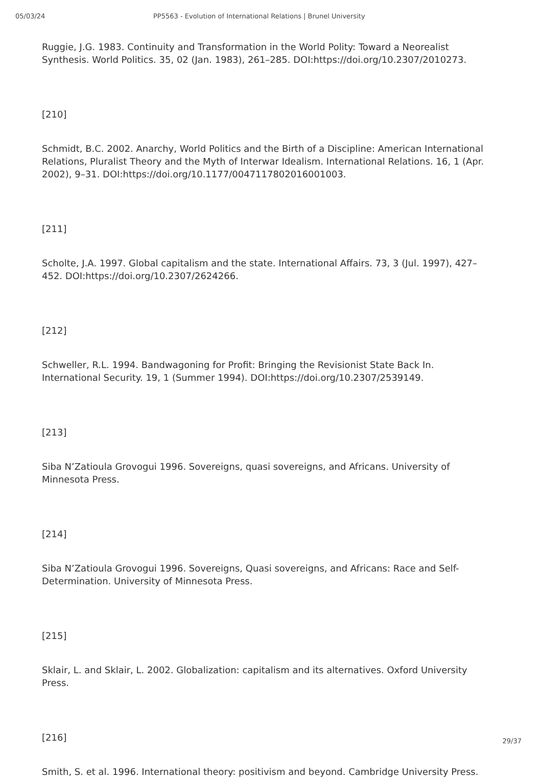05/03/24 PP5563 - Evolution of International Relations | Brunel University
Ruggie, J.G. 1983. Continuity and Transformation in the World Polity: Toward a Neorealist Synthesis. World Politics. 35, 02 (Jan. 1983), 261–285. DOI:https://doi.org/10.2307/2010273.
[210]
Schmidt, B.C. 2002. Anarchy, World Politics and the Birth of a Discipline: American International Relations, Pluralist Theory and the Myth of Interwar Idealism. International Relations. 16, 1 (Apr. 2002), 9–31. DOI:https://doi.org/10.1177/0047117802016001003.
[211]
Scholte, J.A. 1997. Global capitalism and the state. International Affairs. 73, 3 (Jul. 1997), 427–452. DOI:https://doi.org/10.2307/2624266.
[212]
Schweller, R.L. 1994. Bandwagoning for Profit: Bringing the Revisionist State Back In. International Security. 19, 1 (Summer 1994). DOI:https://doi.org/10.2307/2539149.
[213]
Siba N’Zatioula Grovogui 1996. Sovereigns, quasi sovereigns, and Africans. University of Minnesota Press.
[214]
Siba N’Zatioula Grovogui 1996. Sovereigns, Quasi sovereigns, and Africans: Race and Self-Determination. University of Minnesota Press.
[215]
Sklair, L. and Sklair, L. 2002. Globalization: capitalism and its alternatives. Oxford University Press.
[216]
Smith, S. et al. 1996. International theory: positivism and beyond. Cambridge University Press.
29/37